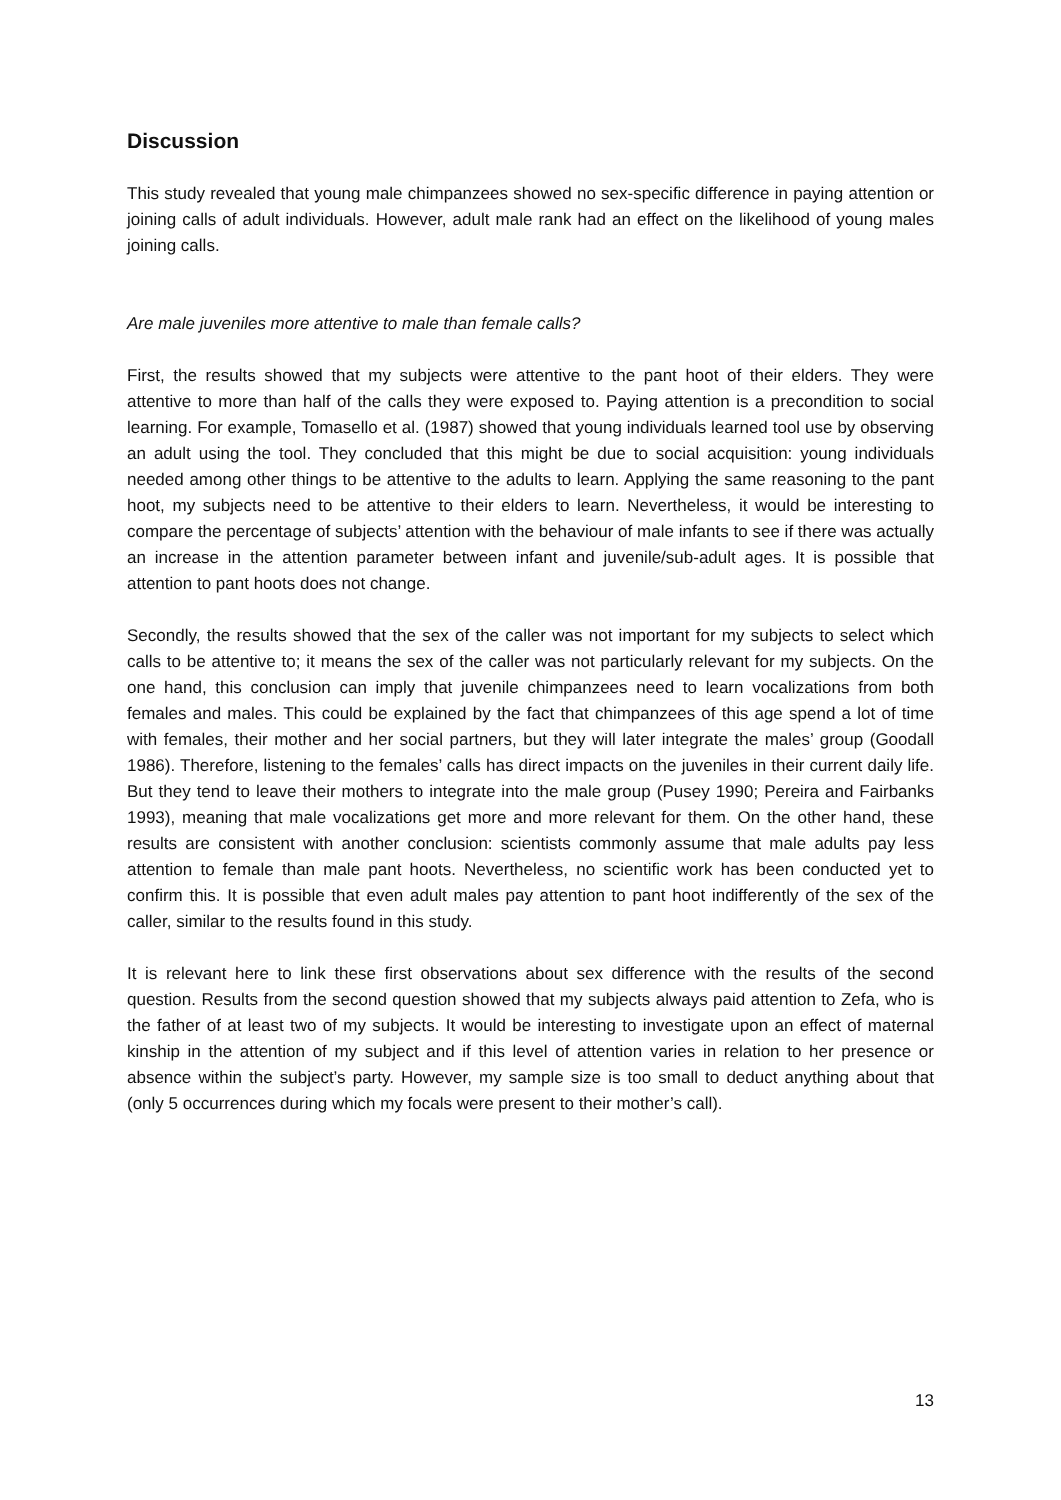Discussion
This study revealed that young male chimpanzees showed no sex-specific difference in paying attention or joining calls of adult individuals. However, adult male rank had an effect on the likelihood of young males joining calls.
Are male juveniles more attentive to male than female calls?
First, the results showed that my subjects were attentive to the pant hoot of their elders. They were attentive to more than half of the calls they were exposed to. Paying attention is a precondition to social learning. For example, Tomasello et al. (1987) showed that young individuals learned tool use by observing an adult using the tool. They concluded that this might be due to social acquisition: young individuals needed among other things to be attentive to the adults to learn. Applying the same reasoning to the pant hoot, my subjects need to be attentive to their elders to learn. Nevertheless, it would be interesting to compare the percentage of subjects’ attention with the behaviour of male infants to see if there was actually an increase in the attention parameter between infant and juvenile/sub-adult ages. It is possible that attention to pant hoots does not change.
Secondly, the results showed that the sex of the caller was not important for my subjects to select which calls to be attentive to; it means the sex of the caller was not particularly relevant for my subjects. On the one hand, this conclusion can imply that juvenile chimpanzees need to learn vocalizations from both females and males. This could be explained by the fact that chimpanzees of this age spend a lot of time with females, their mother and her social partners, but they will later integrate the males’ group (Goodall 1986). Therefore, listening to the females’ calls has direct impacts on the juveniles in their current daily life. But they tend to leave their mothers to integrate into the male group (Pusey 1990; Pereira and Fairbanks 1993), meaning that male vocalizations get more and more relevant for them. On the other hand, these results are consistent with another conclusion: scientists commonly assume that male adults pay less attention to female than male pant hoots. Nevertheless, no scientific work has been conducted yet to confirm this. It is possible that even adult males pay attention to pant hoot indifferently of the sex of the caller, similar to the results found in this study.
It is relevant here to link these first observations about sex difference with the results of the second question. Results from the second question showed that my subjects always paid attention to Zefa, who is the father of at least two of my subjects. It would be interesting to investigate upon an effect of maternal kinship in the attention of my subject and if this level of attention varies in relation to her presence or absence within the subject’s party. However, my sample size is too small to deduct anything about that (only 5 occurrences during which my focals were present to their mother’s call).
13